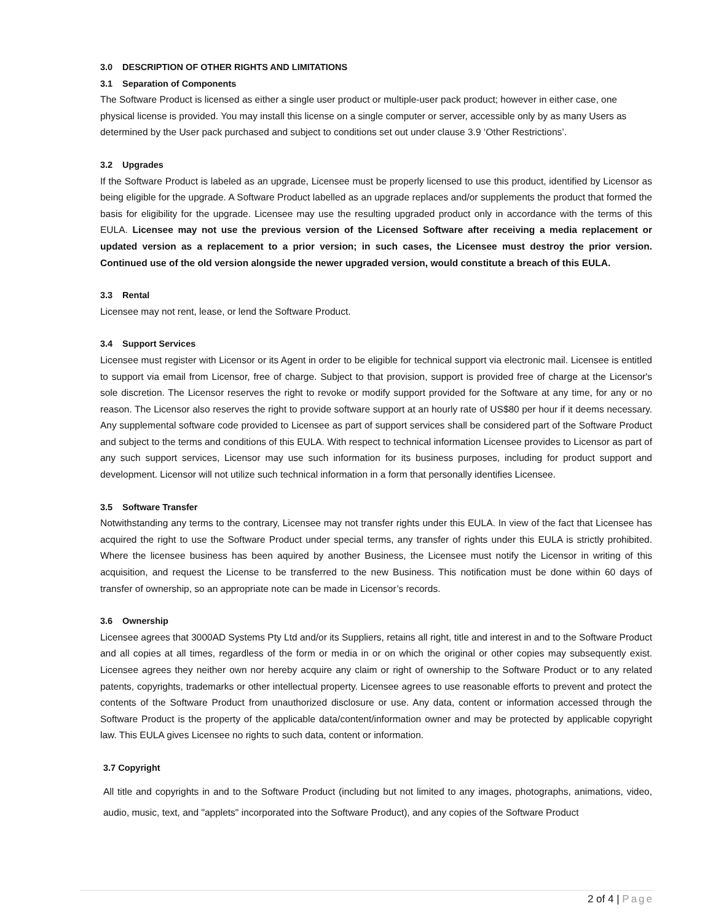3.0 DESCRIPTION OF OTHER RIGHTS AND LIMITATIONS
3.1 Separation of Components
The Software Product is licensed as either a single user product or multiple-user pack product; however in either case, one physical license is provided. You may install this license on a single computer or server, accessible only by as many Users as determined by the User pack purchased and subject to conditions set out under clause 3.9 ‘Other Restrictions’.
3.2 Upgrades
If the Software Product is labeled as an upgrade, Licensee must be properly licensed to use this product, identified by Licensor as being eligible for the upgrade. A Software Product labelled as an upgrade replaces and/or supplements the product that formed the basis for eligibility for the upgrade. Licensee may use the resulting upgraded product only in accordance with the terms of this EULA. Licensee may not use the previous version of the Licensed Software after receiving a media replacement or updated version as a replacement to a prior version; in such cases, the Licensee must destroy the prior version. Continued use of the old version alongside the newer upgraded version, would constitute a breach of this EULA.
3.3 Rental
Licensee may not rent, lease, or lend the Software Product.
3.4 Support Services
Licensee must register with Licensor or its Agent in order to be eligible for technical support via electronic mail. Licensee is entitled to support via email from Licensor, free of charge. Subject to that provision, support is provided free of charge at the Licensor's sole discretion. The Licensor reserves the right to revoke or modify support provided for the Software at any time, for any or no reason. The Licensor also reserves the right to provide software support at an hourly rate of US$80 per hour if it deems necessary. Any supplemental software code provided to Licensee as part of support services shall be considered part of the Software Product and subject to the terms and conditions of this EULA. With respect to technical information Licensee provides to Licensor as part of any such support services, Licensor may use such information for its business purposes, including for product support and development. Licensor will not utilize such technical information in a form that personally identifies Licensee.
3.5 Software Transfer
Notwithstanding any terms to the contrary, Licensee may not transfer rights under this EULA. In view of the fact that Licensee has acquired the right to use the Software Product under special terms, any transfer of rights under this EULA is strictly prohibited. Where the licensee business has been aquired by another Business, the Licensee must notify the Licensor in writing of this acquisition, and request the License to be transferred to the new Business. This notification must be done within 60 days of transfer of ownership, so an appropriate note can be made in Licensor’s records.
3.6 Ownership
Licensee agrees that 3000AD Systems Pty Ltd and/or its Suppliers, retains all right, title and interest in and to the Software Product and all copies at all times, regardless of the form or media in or on which the original or other copies may subsequently exist. Licensee agrees they neither own nor hereby acquire any claim or right of ownership to the Software Product or to any related patents, copyrights, trademarks or other intellectual property. Licensee agrees to use reasonable efforts to prevent and protect the contents of the Software Product from unauthorized disclosure or use. Any data, content or information accessed through the Software Product is the property of the applicable data/content/information owner and may be protected by applicable copyright law. This EULA gives Licensee no rights to such data, content or information.
3.7 Copyright
All title and copyrights in and to the Software Product (including but not limited to any images, photographs, animations, video, audio, music, text, and "applets" incorporated into the Software Product), and any copies of the Software Product
2 of 4 | Page